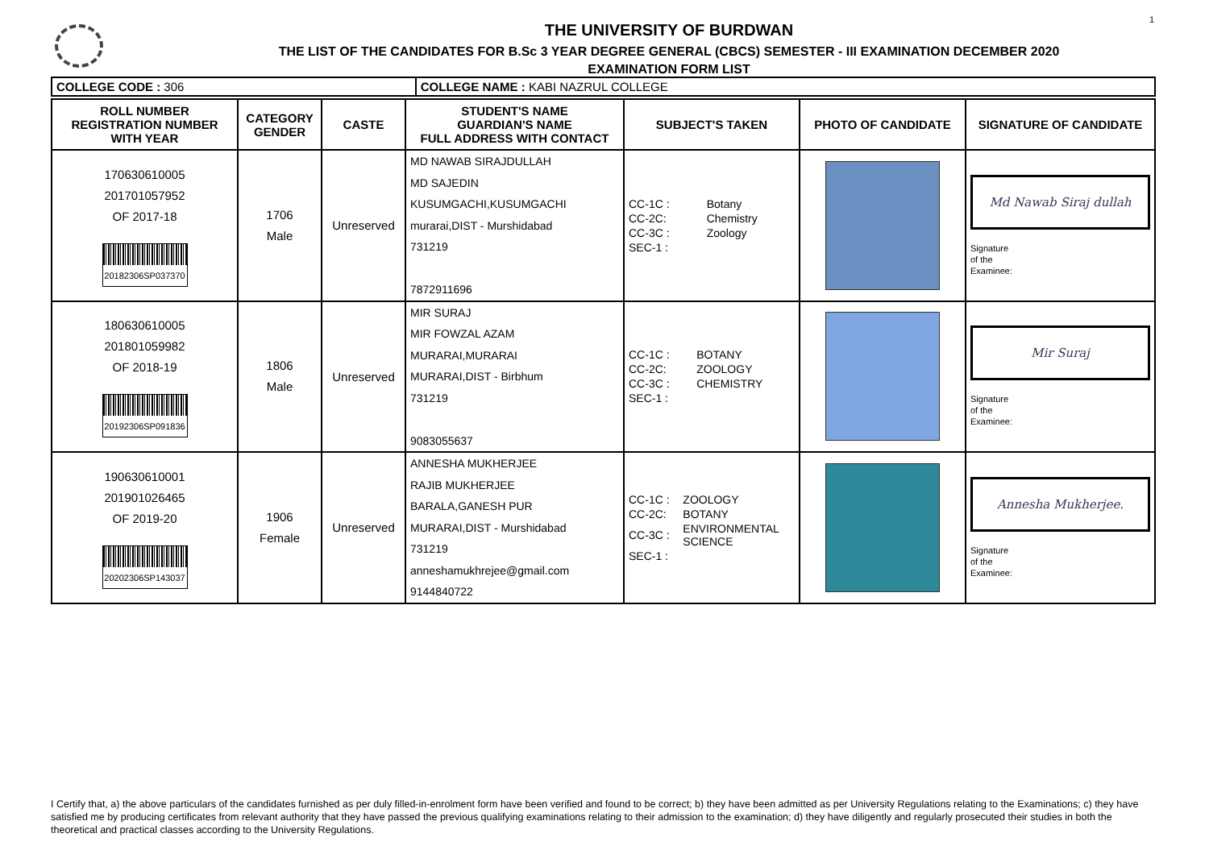1
THE UNIVERSITY OF BURDWAN
THE LIST OF THE CANDIDATES FOR B.Sc 3 YEAR DEGREE GENERAL (CBCS) SEMESTER - III EXAMINATION DECEMBER 2020
EXAMINATION FORM LIST
| COLLEGE CODE : 306 | COLLEGE NAME : KABI NAZRUL COLLEGE |
| ROLL NUMBER REGISTRATION NUMBER WITH YEAR | CATEGORY GENDER | CASTE | STUDENT'S NAME GUARDIAN'S NAME FULL ADDRESS WITH CONTACT | SUBJECT'S TAKEN | PHOTO OF CANDIDATE | SIGNATURE OF CANDIDATE |
| --- | --- | --- | --- | --- | --- | --- |
| 170630610005 201701057952 OF 2017-18 20182306SP037370 | 1706 Male | Unreserved | MD NAWAB SIRAJDULLAH MD SAJEDIN KUSUMGACHI,KUSUMGACHI murarai,DIST - Murshidabad 731219 7872911696 | / CC-1C : / Botany / / CC-2C: / Chemistry / / CC-3C : / Zoology / / SEC-1 : / / | | Md Nawab Siraj dullah Signature of the Examinee: |
| 180630610005 201801059982 OF 2018-19 20192306SP091836 | 1806 Male | Unreserved | MIR SURAJ MIR FOWZAL AZAM MURARAI,MURARAI MURARAI,DIST - Birbhum 731219 9083055637 | / CC-1C : / BOTANY / / CC-2C: / ZOOLOGY / / CC-3C : / CHEMISTRY / / SEC-1 : / / | | Mir Suraj Signature of the Examinee: |
| 190630610001 201901026465 OF 2019-20 20202306SP143037 | 1906 Female | Unreserved | ANNESHA MUKHERJEE RAJIB MUKHERJEE BARALA,GANESH PUR MURARAI,DIST - Murshidabad 731219 anneshamukhrejee@gmail.com 9144840722 | / CC-1C : / ZOOLOGY / / CC-2C: / BOTANY / / CC-3C : / ENVIRONMENTAL SCIENCE / / SEC-1 : / / | | Annesha Mukherjee. Signature of the Examinee: |
I Certify that, a) the above particulars of the candidates furnished as per duly filled-in-enrolment form have been verified and found to be correct; b) they have been admitted as per University Regulations relating to the Examinations; c) they have satisfied me by producing certificates from relevant authority that they have passed the previous qualifying examinations relating to their admission to the examination; d) they have diligently and regularly prosecuted their studies in both the theoretical and practical classes according to the University Regulations.